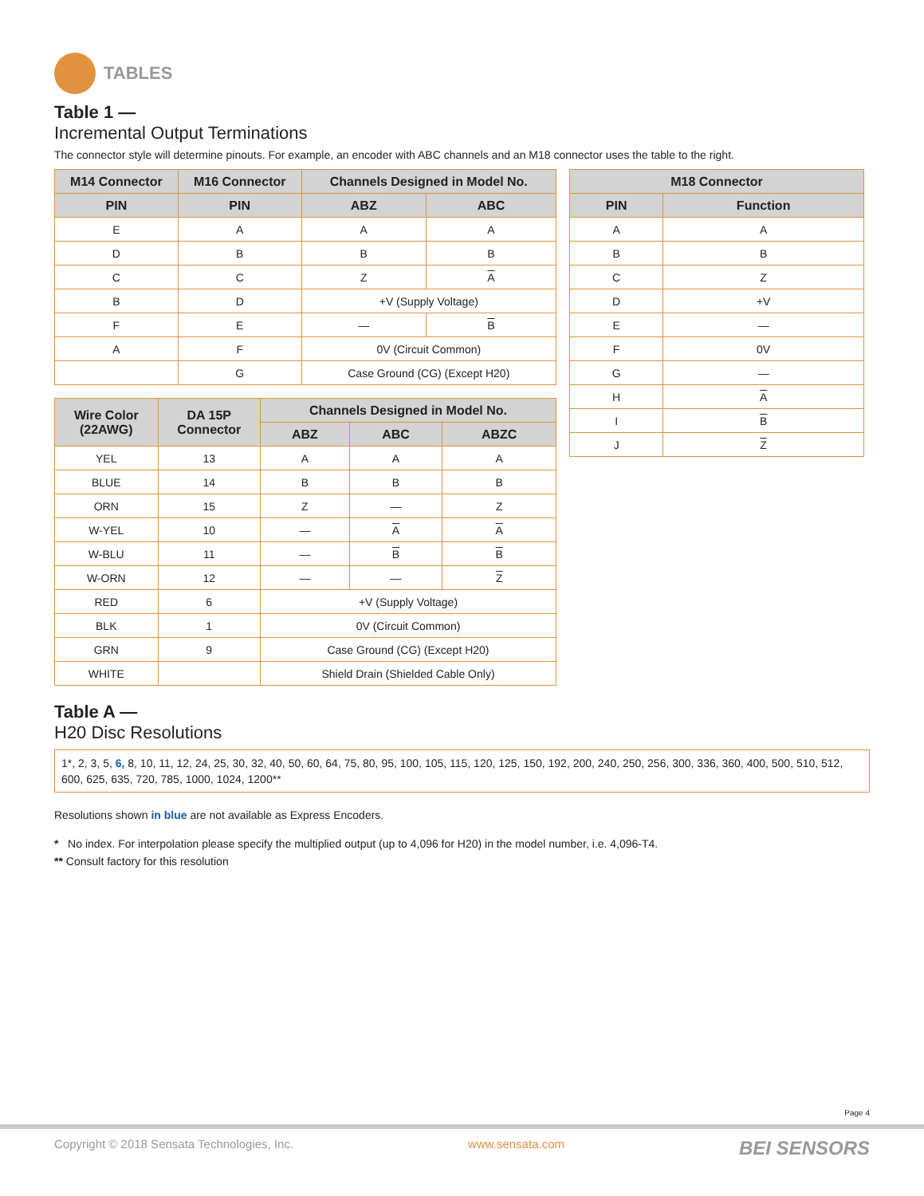TABLES
Table 1 —
Incremental Output Terminations
The connector style will determine pinouts. For example, an encoder with ABC channels and an M18 connector uses the table to the right.
| M14 Connector | M16 Connector | Channels Designed in Model No. | |
| --- | --- | --- | --- |
| PIN | PIN | ABZ | ABC |
| E | A | A | A |
| D | B | B | B |
| C | C | Z | A |
| B | D | +V (Supply Voltage) | |
| F | E | — | B |
| A | F | 0V (Circuit Common) | |
| | G | Case Ground (CG) (Except H20) | |
| Wire Color (22AWG) | DA 15P Connector | Channels Designed in Model No. | | |
| --- | --- | --- | --- | --- |
| | | ABZ | ABC | ABZC |
| YEL | 13 | A | A | A |
| BLUE | 14 | B | B | B |
| ORN | 15 | Z | — | Z |
| W-YEL | 10 | — | A | A |
| W-BLU | 11 | — | B | B |
| W-ORN | 12 | — | — | Z |
| RED | 6 | +V (Supply Voltage) | | |
| BLK | 1 | 0V (Circuit Common) | | |
| GRN | 9 | Case Ground (CG) (Except H20) | | |
| WHITE | | Shield Drain (Shielded Cable Only) | | |
| M18 Connector | |
| --- | --- |
| PIN | Function |
| A | A |
| B | B |
| C | Z |
| D | +V |
| E | — |
| F | 0V |
| G | — |
| H | A |
| I | B |
| J | Z |
Table A —
H20 Disc Resolutions
1*, 2, 3, 5, 6, 8, 10, 11, 12, 24, 25, 30, 32, 40, 50, 60, 64, 75, 80, 95, 100, 105, 115, 120, 125, 150, 192, 200, 240, 250, 256, 300, 336, 360, 400, 500, 510, 512, 600, 625, 635, 720, 785, 1000, 1024, 1200**
Resolutions shown in blue are not available as Express Encoders.
* No index. For interpolation please specify the multiplied output (up to 4,096 for H20) in the model number, i.e. 4,096-T4.
** Consult factory for this resolution
Page 4
Copyright © 2018 Sensata Technologies, Inc. www.sensata.com BEI SENSORS